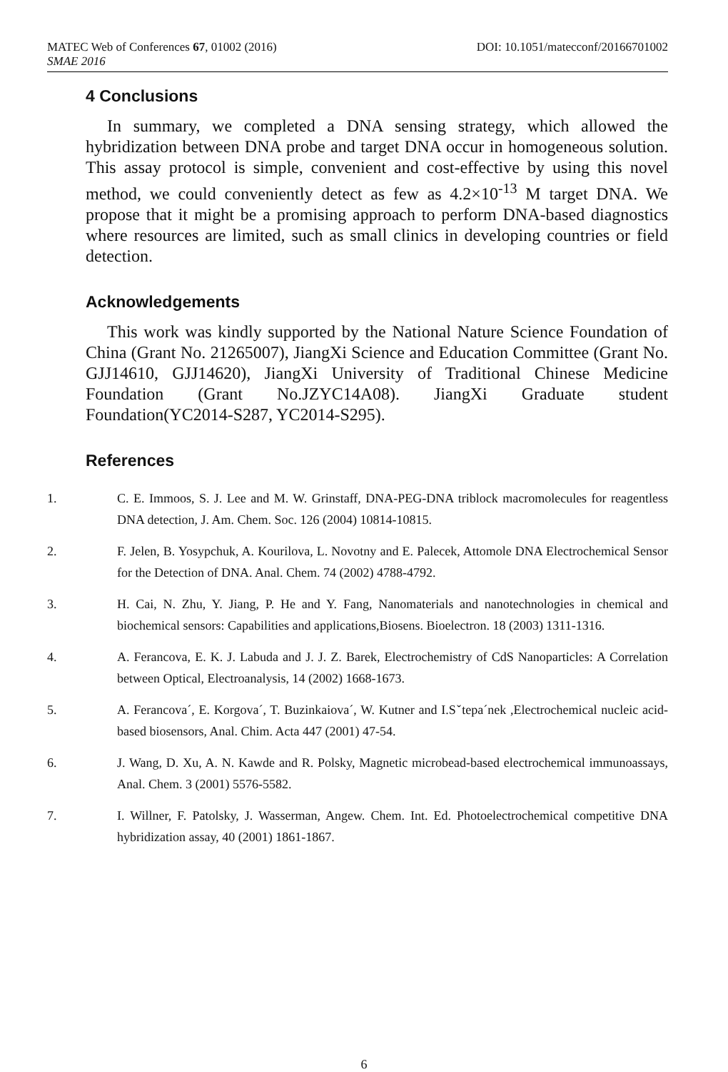MATEC Web of Conferences 67, 01002 (2016) DOI: 10.1051/matecconf/20166701002
SMAE 2016
4 Conclusions
In summary, we completed a DNA sensing strategy, which allowed the hybridization between DNA probe and target DNA occur in homogeneous solution. This assay protocol is simple, convenient and cost-effective by using this novel method, we could conveniently detect as few as 4.2×10<sup>-13</sup> M target DNA. We propose that it might be a promising approach to perform DNA-based diagnostics where resources are limited, such as small clinics in developing countries or field detection.
Acknowledgements
This work was kindly supported by the National Nature Science Foundation of China (Grant No. 21265007), JiangXi Science and Education Committee (Grant No. GJJ14610, GJJ14620), JiangXi University of Traditional Chinese Medicine Foundation (Grant No.JZYC14A08). JiangXi Graduate student Foundation(YC2014-S287, YC2014-S295).
References
1. C. E. Immoos, S. J. Lee and M. W. Grinstaff, DNA-PEG-DNA triblock macromolecules for reagentless DNA detection, J. Am. Chem. Soc. 126 (2004) 10814-10815.
2. F. Jelen, B. Yosypchuk, A. Kourilova, L. Novotny and E. Palecek, Attomole DNA Electrochemical Sensor for the Detection of DNA. Anal. Chem. 74 (2002) 4788-4792.
3. H. Cai, N. Zhu, Y. Jiang, P. He and Y. Fang, Nanomaterials and nanotechnologies in chemical and biochemical sensors: Capabilities and applications,Biosens. Bioelectron. 18 (2003) 1311-1316.
4. A. Ferancova, E. K. J. Labuda and J. J. Z. Barek, Electrochemistry of CdS Nanoparticles: A Correlation between Optical, Electroanalysis, 14 (2002) 1668-1673.
5. A. Ferancova´, E. Korgova´, T. Buzinkaiova´, W. Kutner and I.Sˇtepa´nek ,Electrochemical nucleic acid-based biosensors, Anal. Chim. Acta 447 (2001) 47-54.
6. J. Wang, D. Xu, A. N. Kawde and R. Polsky, Magnetic microbead-based electrochemical immunoassays, Anal. Chem. 3 (2001) 5576-5582.
7. I. Willner, F. Patolsky, J. Wasserman, Angew. Chem. Int. Ed. Photoelectrochemical competitive DNA hybridization assay, 40 (2001) 1861-1867.
6